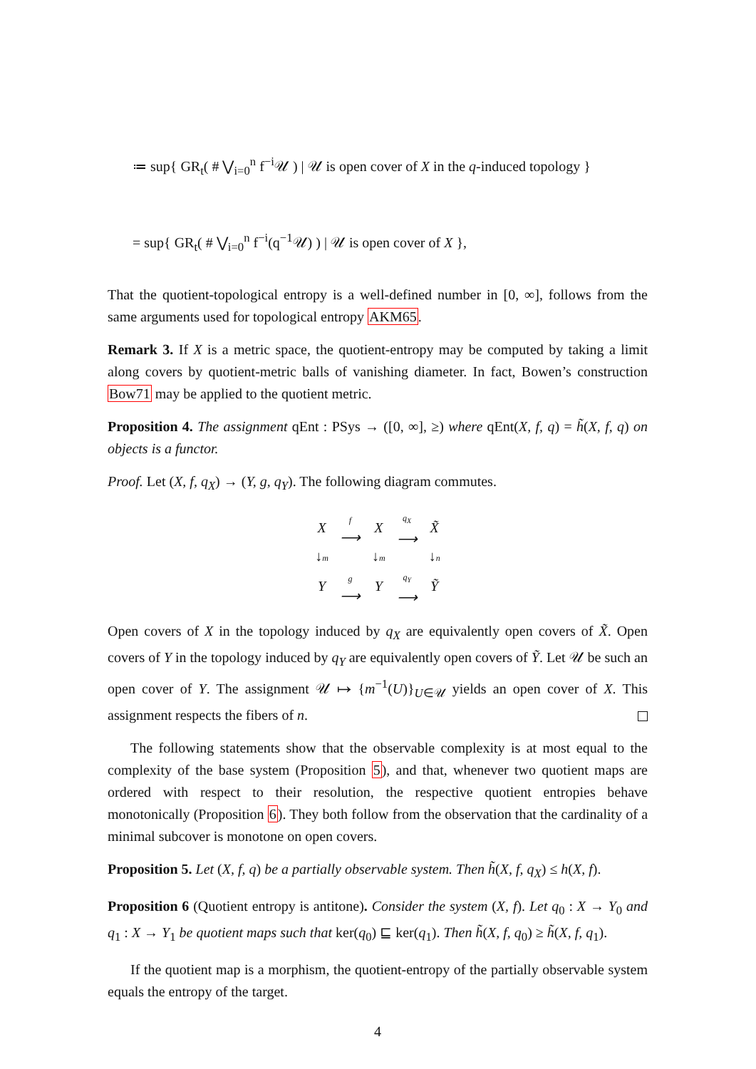≔ sup{ GR<sub>t</sub>( # ⋁<sub>i=0</sub><sup>n</sup> f<sup>−i</sup>𝒰 ) | 𝒰 is open cover of X in the q-induced topology }
= sup{ GR<sub>t</sub>( # ⋁<sub>i=0</sub><sup>n</sup> f<sup>−i</sup>(q<sup>−1</sup>𝒰) ) | 𝒰 is open cover of X },
That the quotient-topological entropy is a well-defined number in [0, ∞], follows from the same arguments used for topological entropy AKM65.
Remark 3. If X is a metric space, the quotient-entropy may be computed by taking a limit along covers by quotient-metric balls of vanishing diameter. In fact, Bowen’s construction Bow71 may be applied to the quotient metric.
Proposition 4. The assignment qEnt : PSys → ([0, ∞], ≥) where qEnt(X, f, q) = h̃(X, f, q) on objects is a functor.
Proof. Let (X, f, q<sub>X</sub>) → (Y, g, q<sub>Y</sub>). The following diagram commutes.
| X | f ⟶ | X | q<sub>X</sub> ⟶ | X̃ |
| ↓ m | | ↓ m | | ↓ n |
| Y | g ⟶ | Y | q<sub>Y</sub> ⟶ | Ỹ |
Open covers of X in the topology induced by q<sub>X</sub> are equivalently open covers of X̃. Open covers of Y in the topology induced by q<sub>Y</sub> are equivalently open covers of Ỹ. Let 𝒰 be such an open cover of Y. The assignment 𝒰 ↦ {m<sup>−1</sup>(U)}<sub>U∈𝒰</sub> yields an open cover of X. This assignment respects the fibers of n.
The following statements show that the observable complexity is at most equal to the complexity of the base system (Proposition 5), and that, whenever two quotient maps are ordered with respect to their resolution, the respective quotient entropies behave monotonically (Proposition 6). They both follow from the observation that the cardinality of a minimal subcover is monotone on open covers.
Proposition 5. Let (X, f, q) be a partially observable system. Then h̃(X, f, q<sub>X</sub>) ≤ h(X, f).
Proposition 6 (Quotient entropy is antitone). Consider the system (X, f). Let q<sub>0</sub> : X → Y<sub>0</sub> and q<sub>1</sub> : X → Y<sub>1</sub> be quotient maps such that ker(q<sub>0</sub>) ⊑ ker(q<sub>1</sub>). Then h̃(X, f, q<sub>0</sub>) ≥ h̃(X, f, q<sub>1</sub>).
If the quotient map is a morphism, the quotient-entropy of the partially observable system equals the entropy of the target.
4